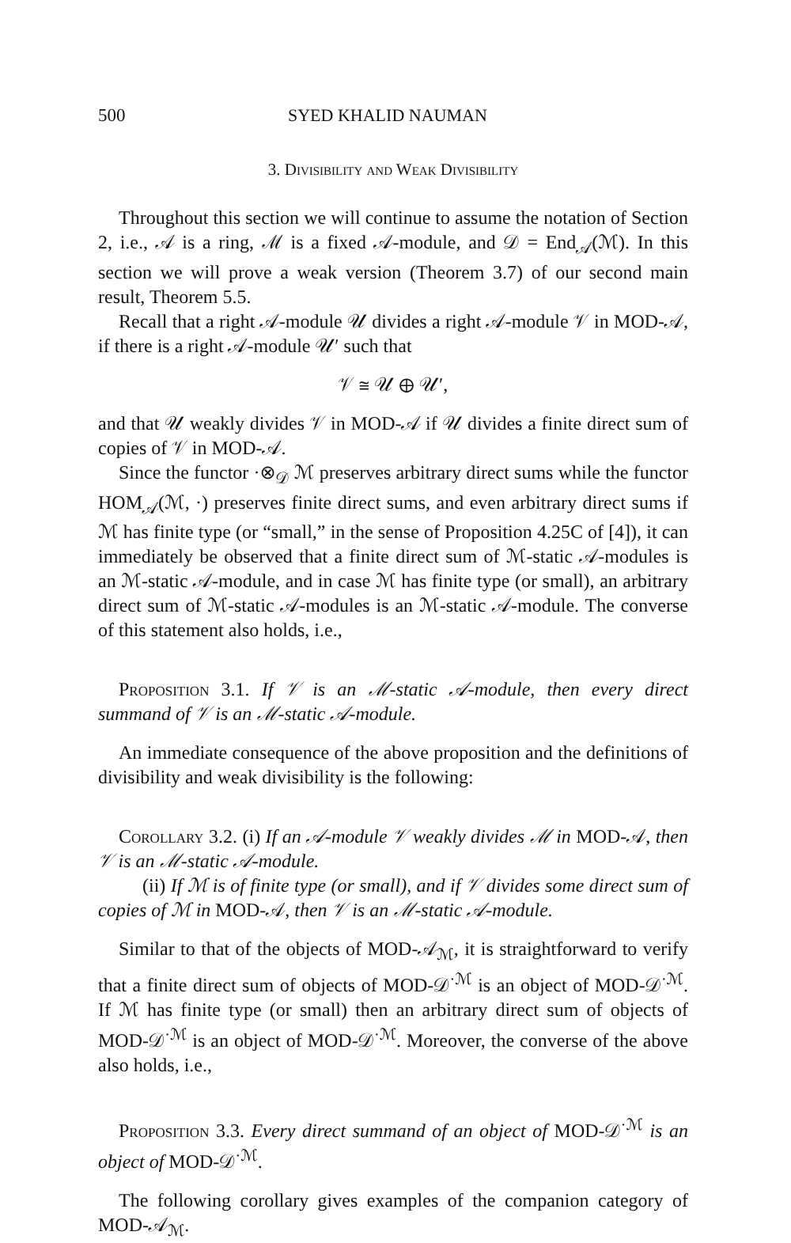500 SYED KHALID NAUMAN
3. Divisibility and Weak Divisibility
Throughout this section we will continue to assume the notation of Section 2, i.e., 𝒜 is a ring, ℳ is a fixed 𝒜-module, and 𝒟 = End<sub>𝒜</sub>(ℳ). In this section we will prove a weak version (Theorem 3.7) of our second main result, Theorem 5.5.
Recall that a right 𝒜-module 𝒰 divides a right 𝒜-module 𝒱 in MOD-𝒜, if there is a right 𝒜-module 𝒰′ such that
𝒱 ≅ 𝒰 ⊕ 𝒰′,
and that 𝒰 weakly divides 𝒱 in MOD-𝒜 if 𝒰 divides a finite direct sum of copies of 𝒱 in MOD-𝒜.
Since the functor ·⊗<sub>𝒟</sub> ℳ preserves arbitrary direct sums while the functor HOM<sub>𝒜</sub>(ℳ, ·) preserves finite direct sums, and even arbitrary direct sums if ℳ has finite type (or “small,” in the sense of Proposition 4.25C of [4]), it can immediately be observed that a finite direct sum of ℳ-static 𝒜-modules is an ℳ-static 𝒜-module, and in case ℳ has finite type (or small), an arbitrary direct sum of ℳ-static 𝒜-modules is an ℳ-static 𝒜-module. The converse of this statement also holds, i.e.,
Proposition 3.1. If 𝒱 is an ℳ-static 𝒜-module, then every direct summand of 𝒱 is an ℳ-static 𝒜-module.
An immediate consequence of the above proposition and the definitions of divisibility and weak divisibility is the following:
Corollary 3.2. (i) If an 𝒜-module 𝒱 weakly divides ℳ in MOD-𝒜, then 𝒱 is an ℳ-static 𝒜-module.
(ii) If ℳ is of finite type (or small), and if 𝒱 divides some direct sum of copies of ℳ in MOD-𝒜, then 𝒱 is an ℳ-static 𝒜-module.
Similar to that of the objects of MOD-𝒜<sub>ℳ</sub>, it is straightforward to verify that a finite direct sum of objects of MOD-𝒟<sup>·ℳ</sup> is an object of MOD-𝒟<sup>·ℳ</sup>. If ℳ has finite type (or small) then an arbitrary direct sum of objects of MOD-𝒟<sup>·ℳ</sup> is an object of MOD-𝒟<sup>·ℳ</sup>. Moreover, the converse of the above also holds, i.e.,
Proposition 3.3. Every direct summand of an object of MOD-𝒟<sup>·ℳ</sup> is an object of MOD-𝒟<sup>·ℳ</sup>.
The following corollary gives examples of the companion category of MOD-𝒜<sub>ℳ</sub>.